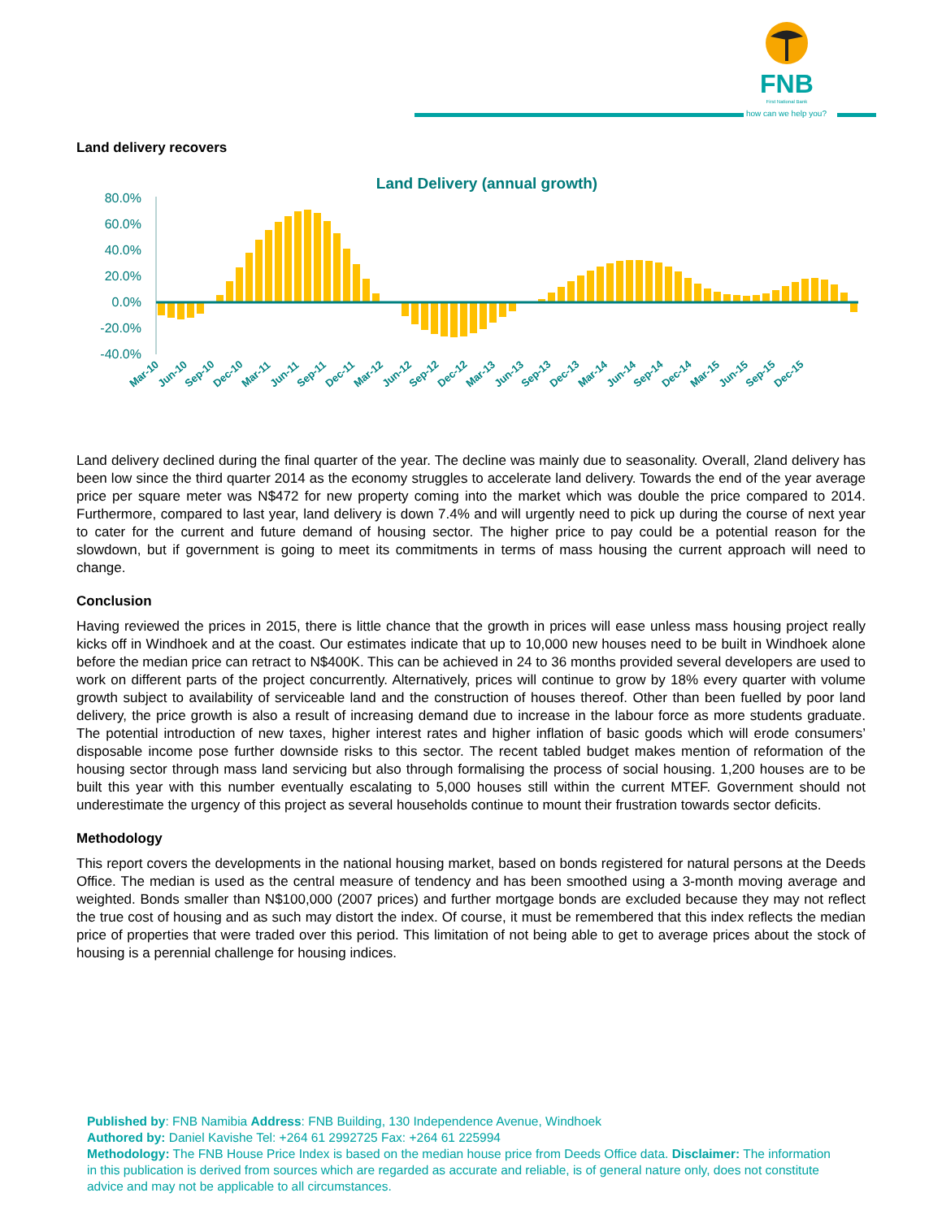FNB
First National Bank
how can we help you?
Land delivery recovers
Land Delivery (annual growth)
80.0%
60.0%
40.0%
20.0%
0.0%
-20.0%
-40.0%
Mar-10
Jun-10
Sep-10
Dec-10
Mar-11
Jun-11
Sep-11
Dec-11
Mar-12
Jun-12
Sep-12
Dec-12
Mar-13
Jun-13
Sep-13
Dec-13
Mar-14
Jun-14
Sep-14
Dec-14
Mar-15
Jun-15
Sep-15
Dec-15
Land delivery declined during the final quarter of the year. The decline was mainly due to seasonality. Overall, 2land delivery has been low since the third quarter 2014 as the economy struggles to accelerate land delivery. Towards the end of the year average price per square meter was N$472 for new property coming into the market which was double the price compared to 2014. Furthermore, compared to last year, land delivery is down 7.4% and will urgently need to pick up during the course of next year to cater for the current and future demand of housing sector. The higher price to pay could be a potential reason for the slowdown, but if government is going to meet its commitments in terms of mass housing the current approach will need to change.
Conclusion
Having reviewed the prices in 2015, there is little chance that the growth in prices will ease unless mass housing project really kicks off in Windhoek and at the coast. Our estimates indicate that up to 10,000 new houses need to be built in Windhoek alone before the median price can retract to N$400K. This can be achieved in 24 to 36 months provided several developers are used to work on different parts of the project concurrently. Alternatively, prices will continue to grow by 18% every quarter with volume growth subject to availability of serviceable land and the construction of houses thereof. Other than been fuelled by poor land delivery, the price growth is also a result of increasing demand due to increase in the labour force as more students graduate. The potential introduction of new taxes, higher interest rates and higher inflation of basic goods which will erode consumers’ disposable income pose further downside risks to this sector. The recent tabled budget makes mention of reformation of the housing sector through mass land servicing but also through formalising the process of social housing. 1,200 houses are to be built this year with this number eventually escalating to 5,000 houses still within the current MTEF. Government should not underestimate the urgency of this project as several households continue to mount their frustration towards sector deficits.
Methodology
This report covers the developments in the national housing market, based on bonds registered for natural persons at the Deeds Office. The median is used as the central measure of tendency and has been smoothed using a 3-month moving average and weighted. Bonds smaller than N$100,000 (2007 prices) and further mortgage bonds are excluded because they may not reflect the true cost of housing and as such may distort the index. Of course, it must be remembered that this index reflects the median price of properties that were traded over this period. This limitation of not being able to get to average prices about the stock of housing is a perennial challenge for housing indices.
Published by: FNB Namibia Address: FNB Building, 130 Independence Avenue, Windhoek
Authored by: Daniel Kavishe Tel: +264 61 2992725 Fax: +264 61 225994
Methodology: The FNB House Price Index is based on the median house price from Deeds Office data. Disclaimer: The information in this publication is derived from sources which are regarded as accurate and reliable, is of general nature only, does not constitute advice and may not be applicable to all circumstances.